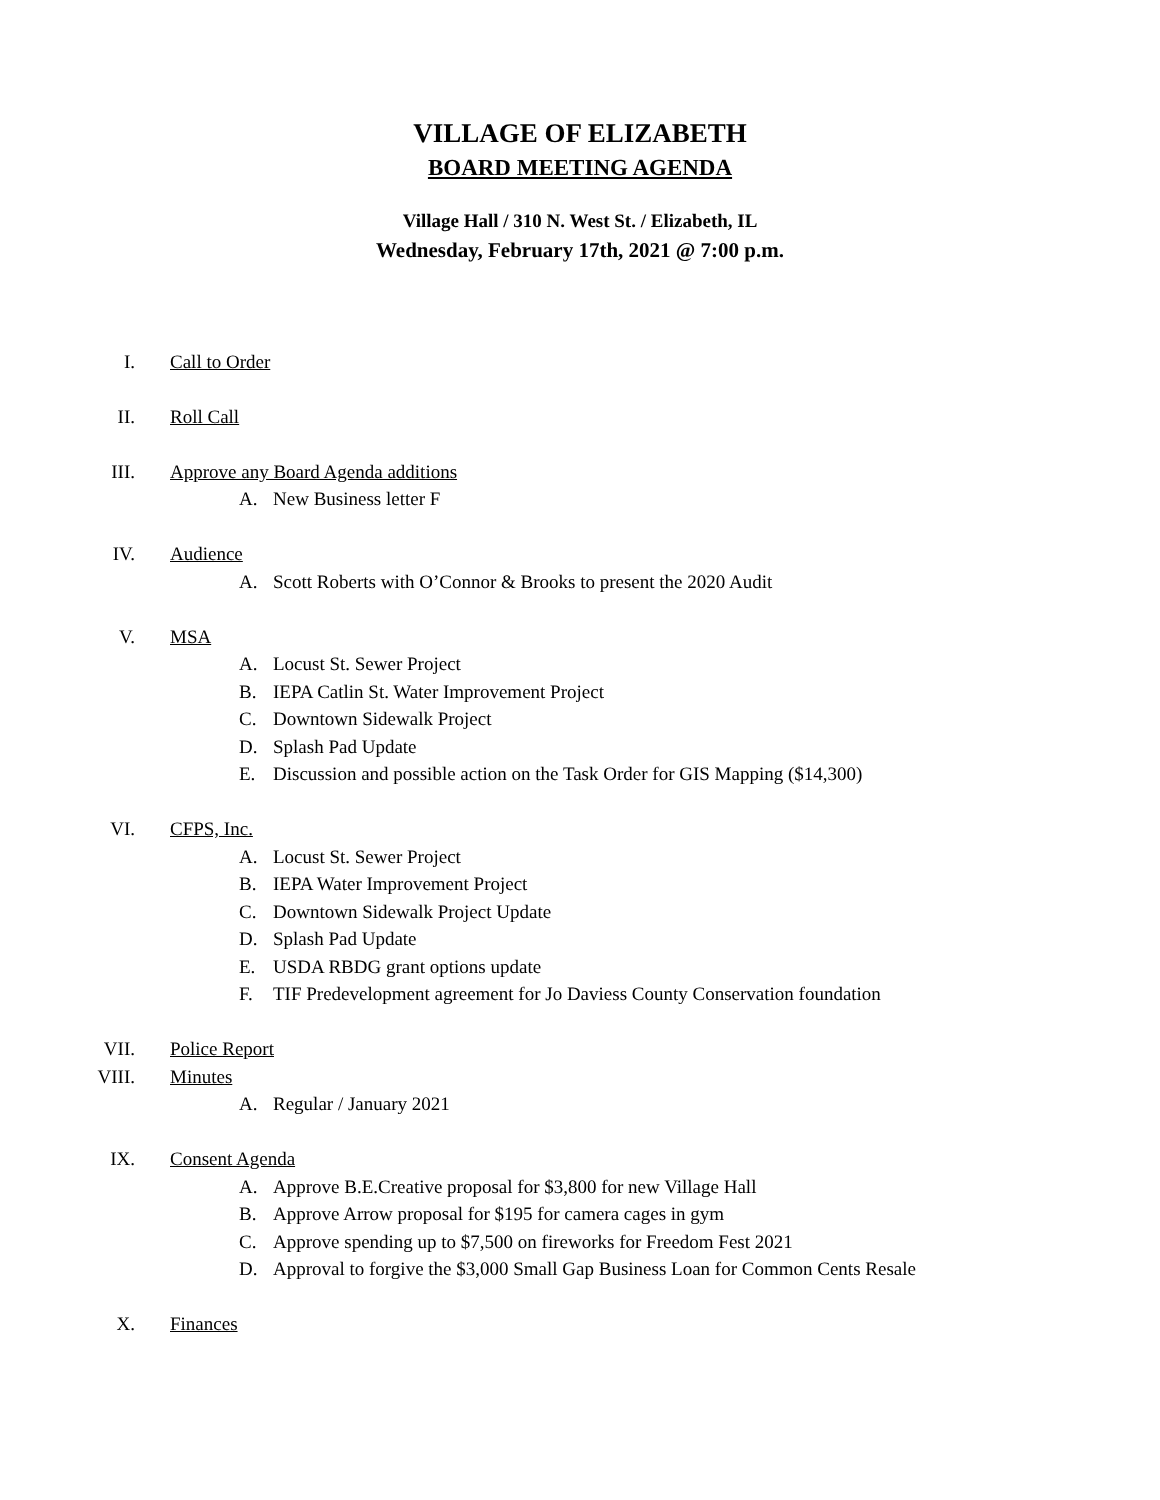VILLAGE OF ELIZABETH
BOARD MEETING AGENDA
Village Hall / 310 N. West St. / Elizabeth, IL
Wednesday, February 17th, 2021 @ 7:00 p.m.
I. Call to Order
II. Roll Call
III.
Approve any Board Agenda additions
A. New Business letter F
IV. Audience
A. Scott Roberts with O’Connor & Brooks to present the 2020 Audit
V. MSA
A. Locust St. Sewer Project
B. IEPA Catlin St. Water Improvement Project
C. Downtown Sidewalk Project
D. Splash Pad Update
E. Discussion and possible action on the Task Order for GIS Mapping ($14,300)
VI. CFPS, Inc.
A. Locust St. Sewer Project
B. IEPA Water Improvement Project
C. Downtown Sidewalk Project Update
D. Splash Pad Update
E. USDA RBDG grant options update
F. TIF Predevelopment agreement for Jo Daviess County Conservation foundation
VII. Police Report
VIII. Minutes
A. Regular / January 2021
IX. Consent Agenda
A. Approve B.E.Creative proposal for $3,800 for new Village Hall
B. Approve Arrow proposal for $195 for camera cages in gym
C. Approve spending up to $7,500 on fireworks for Freedom Fest 2021
D. Approval to forgive the $3,000 Small Gap Business Loan for Common Cents Resale
X. Finances